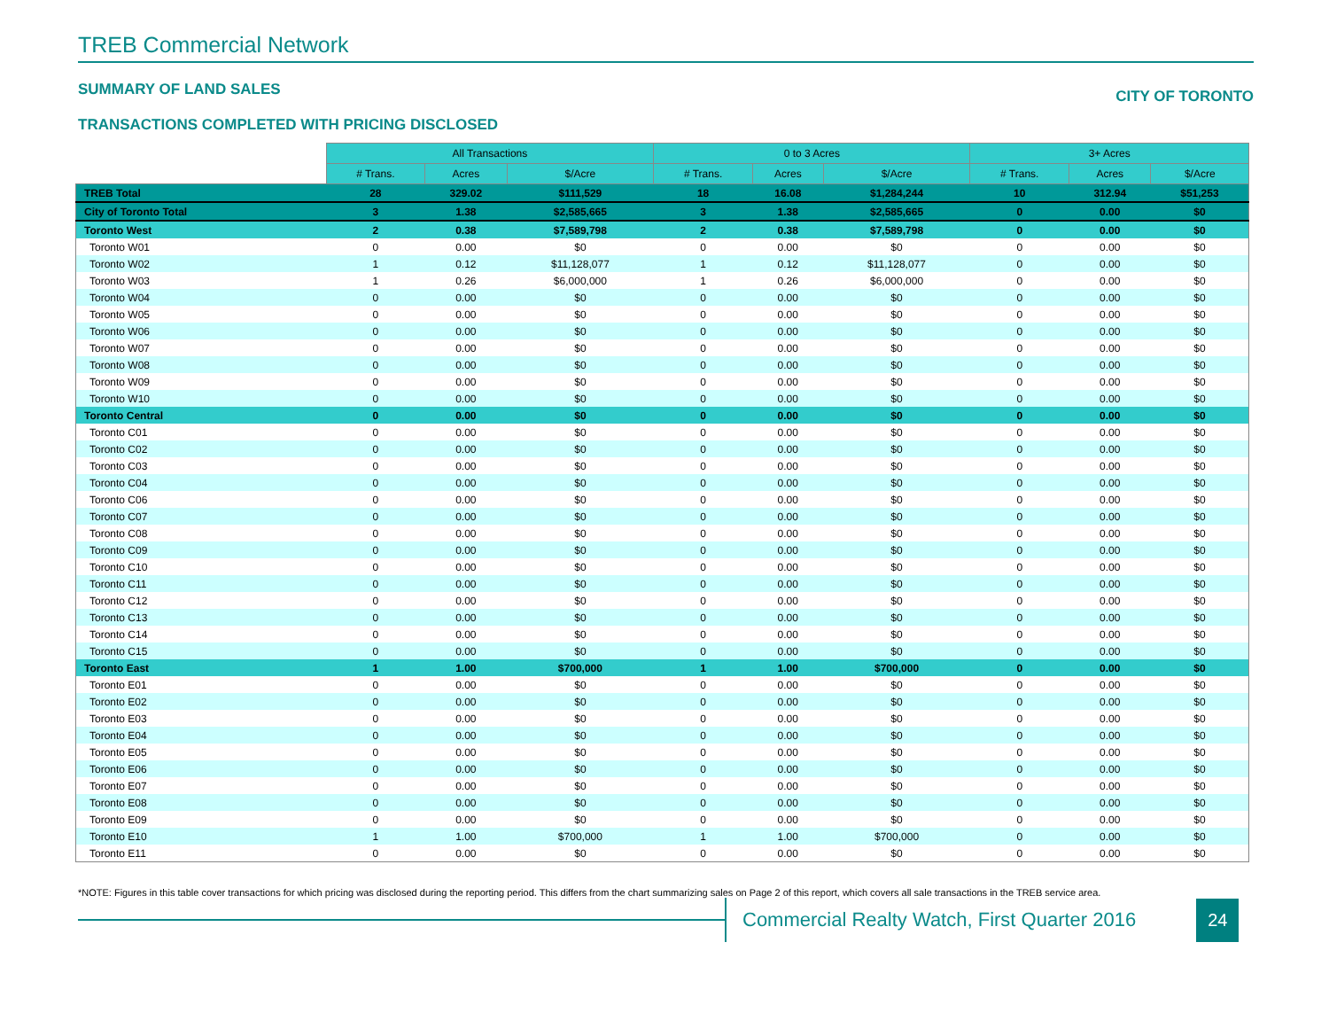TREB Commercial Network
SUMMARY OF LAND SALES CITY OF TORONTO
TRANSACTIONS COMPLETED WITH PRICING DISCLOSED
| | All Transactions | | | 0 to 3 Acres | | | 3+ Acres | | |
| --- | --- | --- | --- | --- | --- | --- | --- | --- | --- |
| | # Trans. | Acres | $/Acre | # Trans. | Acres | $/Acre | # Trans. | Acres | $/Acre |
| TREB Total | 28 | 329.02 | $111,529 | 18 | 16.08 | $1,284,244 | 10 | 312.94 | $51,253 |
| City of Toronto Total | 3 | 1.38 | $2,585,665 | 3 | 1.38 | $2,585,665 | 0 | 0.00 | $0 |
| Toronto West | 2 | 0.38 | $7,589,798 | 2 | 0.38 | $7,589,798 | 0 | 0.00 | $0 |
| Toronto W01 | 0 | 0.00 | $0 | 0 | 0.00 | $0 | 0 | 0.00 | $0 |
| Toronto W02 | 1 | 0.12 | $11,128,077 | 1 | 0.12 | $11,128,077 | 0 | 0.00 | $0 |
| Toronto W03 | 1 | 0.26 | $6,000,000 | 1 | 0.26 | $6,000,000 | 0 | 0.00 | $0 |
| Toronto W04 | 0 | 0.00 | $0 | 0 | 0.00 | $0 | 0 | 0.00 | $0 |
| Toronto W05 | 0 | 0.00 | $0 | 0 | 0.00 | $0 | 0 | 0.00 | $0 |
| Toronto W06 | 0 | 0.00 | $0 | 0 | 0.00 | $0 | 0 | 0.00 | $0 |
| Toronto W07 | 0 | 0.00 | $0 | 0 | 0.00 | $0 | 0 | 0.00 | $0 |
| Toronto W08 | 0 | 0.00 | $0 | 0 | 0.00 | $0 | 0 | 0.00 | $0 |
| Toronto W09 | 0 | 0.00 | $0 | 0 | 0.00 | $0 | 0 | 0.00 | $0 |
| Toronto W10 | 0 | 0.00 | $0 | 0 | 0.00 | $0 | 0 | 0.00 | $0 |
| Toronto Central | 0 | 0.00 | $0 | 0 | 0.00 | $0 | 0 | 0.00 | $0 |
| Toronto C01 | 0 | 0.00 | $0 | 0 | 0.00 | $0 | 0 | 0.00 | $0 |
| Toronto C02 | 0 | 0.00 | $0 | 0 | 0.00 | $0 | 0 | 0.00 | $0 |
| Toronto C03 | 0 | 0.00 | $0 | 0 | 0.00 | $0 | 0 | 0.00 | $0 |
| Toronto C04 | 0 | 0.00 | $0 | 0 | 0.00 | $0 | 0 | 0.00 | $0 |
| Toronto C06 | 0 | 0.00 | $0 | 0 | 0.00 | $0 | 0 | 0.00 | $0 |
| Toronto C07 | 0 | 0.00 | $0 | 0 | 0.00 | $0 | 0 | 0.00 | $0 |
| Toronto C08 | 0 | 0.00 | $0 | 0 | 0.00 | $0 | 0 | 0.00 | $0 |
| Toronto C09 | 0 | 0.00 | $0 | 0 | 0.00 | $0 | 0 | 0.00 | $0 |
| Toronto C10 | 0 | 0.00 | $0 | 0 | 0.00 | $0 | 0 | 0.00 | $0 |
| Toronto C11 | 0 | 0.00 | $0 | 0 | 0.00 | $0 | 0 | 0.00 | $0 |
| Toronto C12 | 0 | 0.00 | $0 | 0 | 0.00 | $0 | 0 | 0.00 | $0 |
| Toronto C13 | 0 | 0.00 | $0 | 0 | 0.00 | $0 | 0 | 0.00 | $0 |
| Toronto C14 | 0 | 0.00 | $0 | 0 | 0.00 | $0 | 0 | 0.00 | $0 |
| Toronto C15 | 0 | 0.00 | $0 | 0 | 0.00 | $0 | 0 | 0.00 | $0 |
| Toronto East | 1 | 1.00 | $700,000 | 1 | 1.00 | $700,000 | 0 | 0.00 | $0 |
| Toronto E01 | 0 | 0.00 | $0 | 0 | 0.00 | $0 | 0 | 0.00 | $0 |
| Toronto E02 | 0 | 0.00 | $0 | 0 | 0.00 | $0 | 0 | 0.00 | $0 |
| Toronto E03 | 0 | 0.00 | $0 | 0 | 0.00 | $0 | 0 | 0.00 | $0 |
| Toronto E04 | 0 | 0.00 | $0 | 0 | 0.00 | $0 | 0 | 0.00 | $0 |
| Toronto E05 | 0 | 0.00 | $0 | 0 | 0.00 | $0 | 0 | 0.00 | $0 |
| Toronto E06 | 0 | 0.00 | $0 | 0 | 0.00 | $0 | 0 | 0.00 | $0 |
| Toronto E07 | 0 | 0.00 | $0 | 0 | 0.00 | $0 | 0 | 0.00 | $0 |
| Toronto E08 | 0 | 0.00 | $0 | 0 | 0.00 | $0 | 0 | 0.00 | $0 |
| Toronto E09 | 0 | 0.00 | $0 | 0 | 0.00 | $0 | 0 | 0.00 | $0 |
| Toronto E10 | 1 | 1.00 | $700,000 | 1 | 1.00 | $700,000 | 0 | 0.00 | $0 |
| Toronto E11 | 0 | 0.00 | $0 | 0 | 0.00 | $0 | 0 | 0.00 | $0 |
*NOTE: Figures in this table cover transactions for which pricing was disclosed during the reporting period. This differs from the chart summarizing sales on Page 2 of this report, which covers all sale transactions in the TREB service area.
Commercial Realty Watch, First Quarter 2016
24